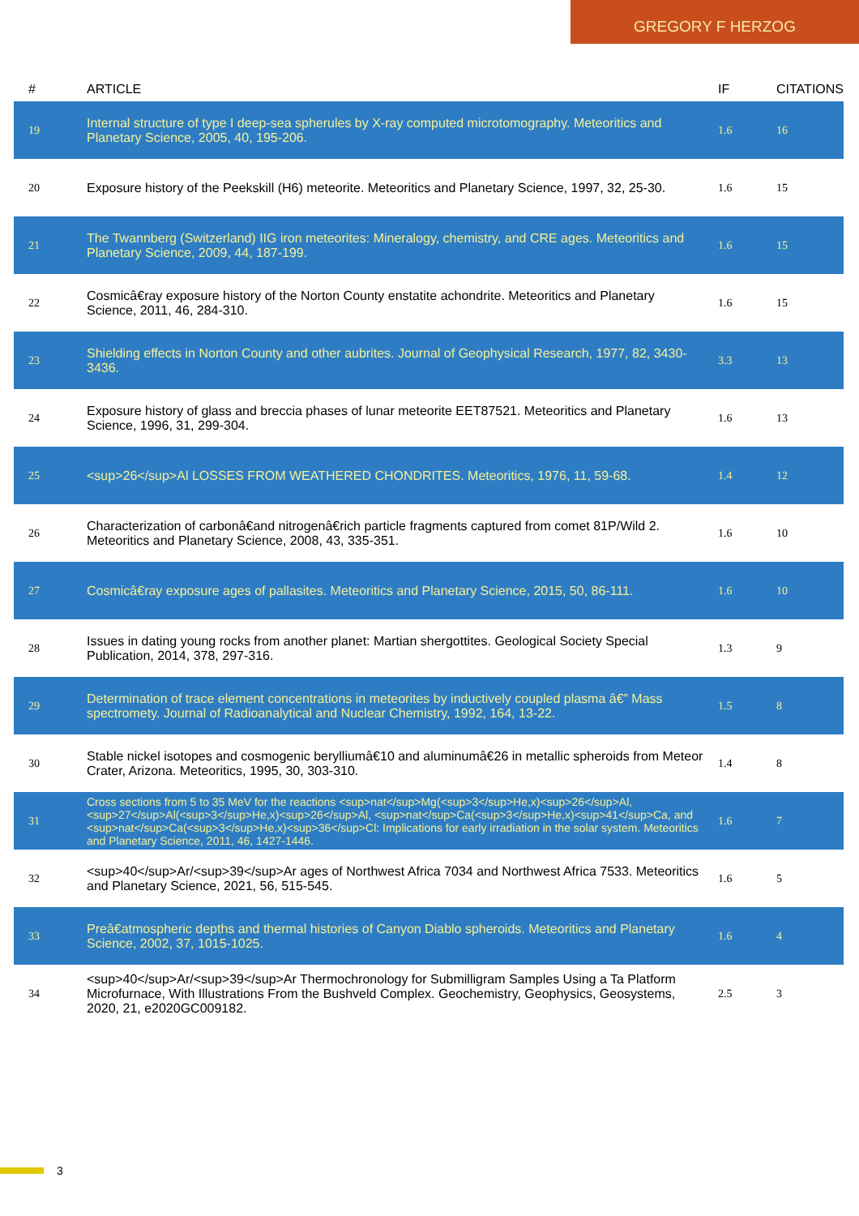GREGORY F HERZOG
| # | ARTICLE | IF | CITATIONS |
| --- | --- | --- | --- |
| 19 | Internal structure of type I deep-sea spherules by X-ray computed microtomography. Meteoritics and Planetary Science, 2005, 40, 195-206. | 1.6 | 16 |
| 20 | Exposure history of the Peekskill (H6) meteorite. Meteoritics and Planetary Science, 1997, 32, 25-30. | 1.6 | 15 |
| 21 | The Twannberg (Switzerland) IIG iron meteorites: Mineralogy, chemistry, and CRE ages. Meteoritics and Planetary Science, 2009, 44, 187-199. | 1.6 | 15 |
| 22 | Cosmicâ€ray exposure history of the Norton County enstatite achondrite. Meteoritics and Planetary Science, 2011, 46, 284-310. | 1.6 | 15 |
| 23 | Shielding effects in Norton County and other aubrites. Journal of Geophysical Research, 1977, 82, 3430-3436. | 3.3 | 13 |
| 24 | Exposure history of glass and breccia phases of lunar meteorite EET87521. Meteoritics and Planetary Science, 1996, 31, 299-304. | 1.6 | 13 |
| 25 | <sup>26</sup>Al LOSSES FROM WEATHERED CHONDRITES. Meteoritics, 1976, 11, 59-68. | 1.4 | 12 |
| 26 | Characterization of carbonâ€and nitrogenâ€rich particle fragments captured from comet 81P/Wild 2. Meteoritics and Planetary Science, 2008, 43, 335-351. | 1.6 | 10 |
| 27 | Cosmicâ€ray exposure ages of pallasites. Meteoritics and Planetary Science, 2015, 50, 86-111. | 1.6 | 10 |
| 28 | Issues in dating young rocks from another planet: Martian shergottites. Geological Society Special Publication, 2014, 378, 297-316. | 1.3 | 9 |
| 29 | Determination of trace element concentrations in meteorites by inductively coupled plasma â€” Mass spectromety. Journal of Radioanalytical and Nuclear Chemistry, 1992, 164, 13-22. | 1.5 | 8 |
| 30 | Stable nickel isotopes and cosmogenic berylliumâ€10 and aluminumâ€26 in metallic spheroids from Meteor Crater, Arizona. Meteoritics, 1995, 30, 303-310. | 1.4 | 8 |
| 31 | Cross sections from 5 to 35 MeV for the reactions <sup>nat</sup>Mg(<sup>3</sup>He,x)<sup>26</sup>Al, <sup>27</sup>Al(<sup>3</sup>He,x)<sup>26</sup>Al, <sup>nat</sup>Ca(<sup>3</sup>He,x)<sup>41</sup>Ca, and <sup>nat</sup>Ca(<sup>3</sup>He,x)<sup>36</sup>Cl: Implications for early irradiation in the solar system. Meteoritics and Planetary Science, 2011, 46, 1427-1446. | 1.6 | 7 |
| 32 | <sup>40</sup>Ar/<sup>39</sup>Ar ages of Northwest Africa 7034 and Northwest Africa 7533. Meteoritics and Planetary Science, 2021, 56, 515-545. | 1.6 | 5 |
| 33 | Preâ€atmospheric depths and thermal histories of Canyon Diablo spheroids. Meteoritics and Planetary Science, 2002, 37, 1015-1025. | 1.6 | 4 |
| 34 | <sup>40</sup>Ar/<sup>39</sup>Ar Thermochronology for Submilligram Samples Using a Ta Platform Microfurnace, With Illustrations From the Bushveld Complex. Geochemistry, Geophysics, Geosystems, 2020, 21, e2020GC009182. | 2.5 | 3 |
3